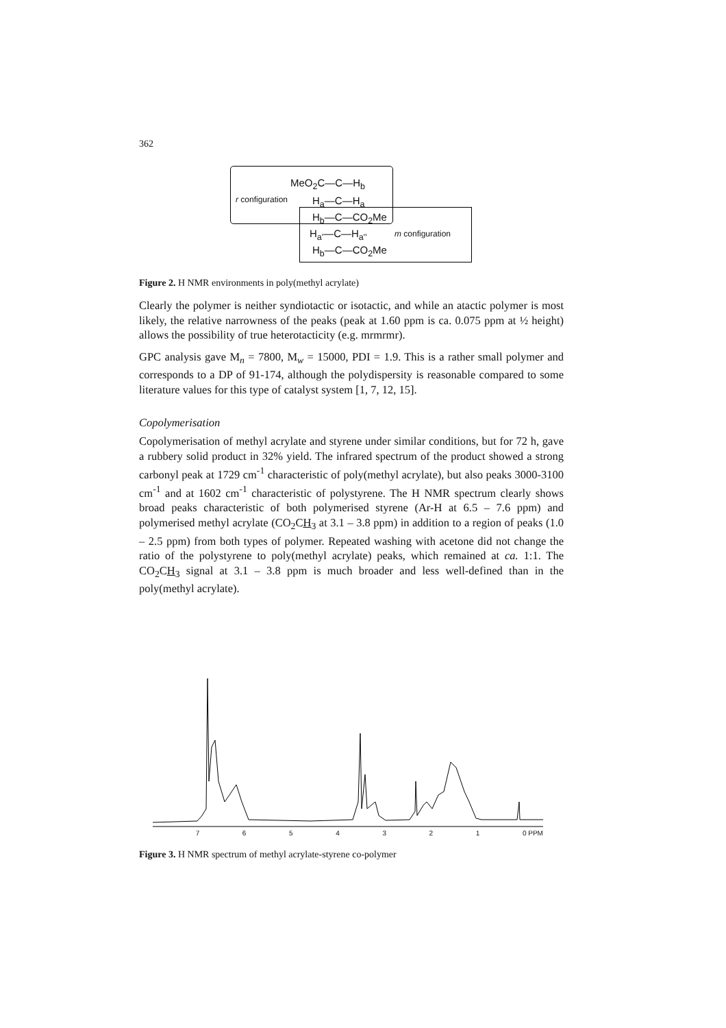362
MeO<sub>2</sub>C—C—H<sub>b</sub>
r configuration H<sub>a</sub>—C—H<sub>a</sub>
H<sub>b</sub>—C—CO<sub>2</sub>Me
H<sub>a'</sub>—C—H<sub>a''</sub> m configuration
H<sub>b</sub>—C—CO<sub>2</sub>Me
Figure 2. H NMR environments in poly(methyl acrylate)
Clearly the polymer is neither syndiotactic or isotactic, and while an atactic polymer is most likely, the relative narrowness of the peaks (peak at 1.60 ppm is ca. 0.075 ppm at ½ height) allows the possibility of true heterotacticity (e.g. mrmrmr).
GPC analysis gave M<sub>n</sub> = 7800, M<sub>w</sub> = 15000, PDI = 1.9. This is a rather small polymer and corresponds to a DP of 91-174, although the polydispersity is reasonable compared to some literature values for this type of catalyst system [1, 7, 12, 15].
Copolymerisation
Copolymerisation of methyl acrylate and styrene under similar conditions, but for 72 h, gave a rubbery solid product in 32% yield. The infrared spectrum of the product showed a strong carbonyl peak at 1729 cm<sup>-1</sup> characteristic of poly(methyl acrylate), but also peaks 3000-3100 cm<sup>-1</sup> and at 1602 cm<sup>-1</sup> characteristic of polystyrene. The H NMR spectrum clearly shows broad peaks characteristic of both polymerised styrene (Ar-H at 6.5 – 7.6 ppm) and polymerised methyl acrylate (CO<sub>2</sub>CH<sub>3</sub> at 3.1 – 3.8 ppm) in addition to a region of peaks (1.0 – 2.5 ppm) from both types of polymer. Repeated washing with acetone did not change the ratio of the polystyrene to poly(methyl acrylate) peaks, which remained at ca. 1:1. The CO<sub>2</sub>CH<sub>3</sub> signal at 3.1 – 3.8 ppm is much broader and less well-defined than in the poly(methyl acrylate).
7654321 0 PPM
Figure 3. H NMR spectrum of methyl acrylate-styrene co-polymer